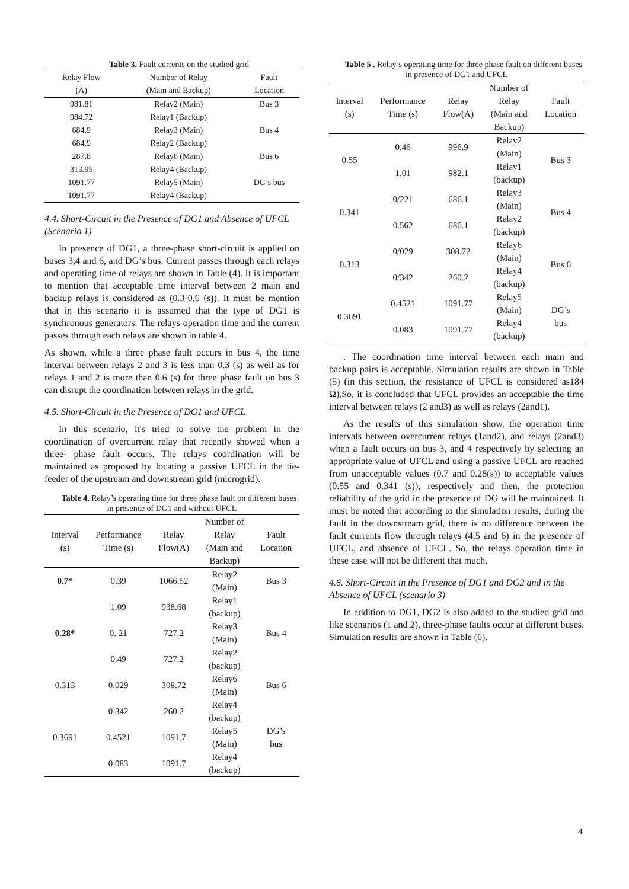Table 3. Fault currents on the studied grid
| Relay Flow (A) | Number of Relay (Main and Backup) | Fault Location |
| --- | --- | --- |
| 981.81 | Relay2 (Main) | Bus 3 |
| 984.72 | Relay1 (Backup) | |
| 684.9 | Relay3 (Main) | Bus 4 |
| 684.9 | Relay2 (Backup) | |
| 287.8 | Relay6 (Main) | Bus 6 |
| 313.95 | Relay4 (Backup) | |
| 1091.77 | Relay5 (Main) | DG’s bus |
| 1091.77 | Relay4 (Backup) | |
4.4. Short-Circuit in the Presence of DG1 and Absence of UFCL (Scenario 1)
In presence of DG1, a three-phase short-circuit is applied on buses 3,4 and 6, and DG’s bus. Current passes through each relays and operating time of relays are shown in Table (4). It is important to mention that acceptable time interval between 2 main and backup relays is considered as (0.3-0.6 (s)). It must be mention that in this scenario it is assumed that the type of DG1 is synchronous generators. The relays operation time and the current passes through each relays are shown in table 4.
As shown, while a three phase fault occurs in bus 4, the time interval between relays 2 and 3 is less than 0.3 (s) as well as for relays 1 and 2 is more than 0.6 (s) for three phase fault on bus 3 can disrupt the coordination between relays in the grid.
4.5. Short-Circuit in the Presence of DG1 and UFCL
In this scenario, it's tried to solve the problem in the coordination of overcurrent relay that recently showed when a three- phase fault occurs. The relays coordination will be maintained as proposed by locating a passive UFCL in the tie-feeder of the upstream and downstream grid (microgrid).
Table 4. Relay’s operating time for three phase fault on different buses in presence of DG1 and without UFCL
| Interval (s) | Performance Time (s) | Relay Flow(A) | Number of Relay (Main and Backup) | Fault Location |
| --- | --- | --- | --- | --- |
| 0.7* | 0.39 | 1066.52 | Relay2 (Main) | Bus 3 |
| | 1.09 | 938.68 | Relay1 (backup) | |
| 0.28* | 0. 21 | 727.2 | Relay3 (Main) | Bus 4 |
| | 0.49 | 727.2 | Relay2 (backup) | |
| 0.313 | 0.029 | 308.72 | Relay6 (Main) | Bus 6 |
| | 0.342 | 260.2 | Relay4 (backup) | |
| 0.3691 | 0.4521 | 1091.7 | Relay5 (Main) | DG’s bus |
| | 0.083 | 1091.7 | Relay4 (backup) | |
Table 5 . Relay’s operating time for three phase fault on different buses in presence of DG1 and UFCL
| Interval (s) | Performance Time (s) | Relay Flow(A) | Number of Relay (Main and Backup) | Fault Location |
| --- | --- | --- | --- | --- |
| 0.55 | 0.46 | 996.9 | Relay2 (Main) | Bus 3 |
| | 1.01 | 982.1 | Relay1 (backup) | |
| 0.341 | 0/221 | 686.1 | Relay3 (Main) | Bus 4 |
| | 0.562 | 686.1 | Relay2 (backup) | |
| 0.313 | 0/029 | 308.72 | Relay6 (Main) | Bus 6 |
| | 0/342 | 260.2 | Relay4 (backup) | |
| 0.3691 | 0.4521 | 1091.77 | Relay5 (Main) | DG’s bus |
| | 0.083 | 1091.77 | Relay4 (backup) | |
. The coordination time interval between each main and backup pairs is acceptable. Simulation results are shown in Table (5) (in this section, the resistance of UFCL is considered as184 Ω).So, it is concluded that UFCL provides an acceptable the time interval between relays (2 and3) as well as relays (2and1).
As the results of this simulation show, the operation time intervals between overcurrent relays (1and2), and relays (2and3) when a fault occurs on bus 3, and 4 respectively by selecting an appropriate value of UFCL and using a passive UFCL are reached from unacceptable values (0.7 and 0.28(s)) to acceptable values (0.55 and 0.341 (s)), respectively and then, the protection reliability of the grid in the presence of DG will be maintained. It must be noted that according to the simulation results, during the fault in the downstream grid, there is no difference between the fault currents flow through relays (4,5 and 6) in the presence of UFCL, and absence of UFCL. So, the relays operation time in these case will not be different that much.
4.6. Short-Circuit in the Presence of DG1 and DG2 and in the Absence of UFCL (scenario 3)
In addition to DG1, DG2 is also added to the studied grid and like scenarios (1 and 2), three-phase faults occur at different buses. Simulation results are shown in Table (6).
4